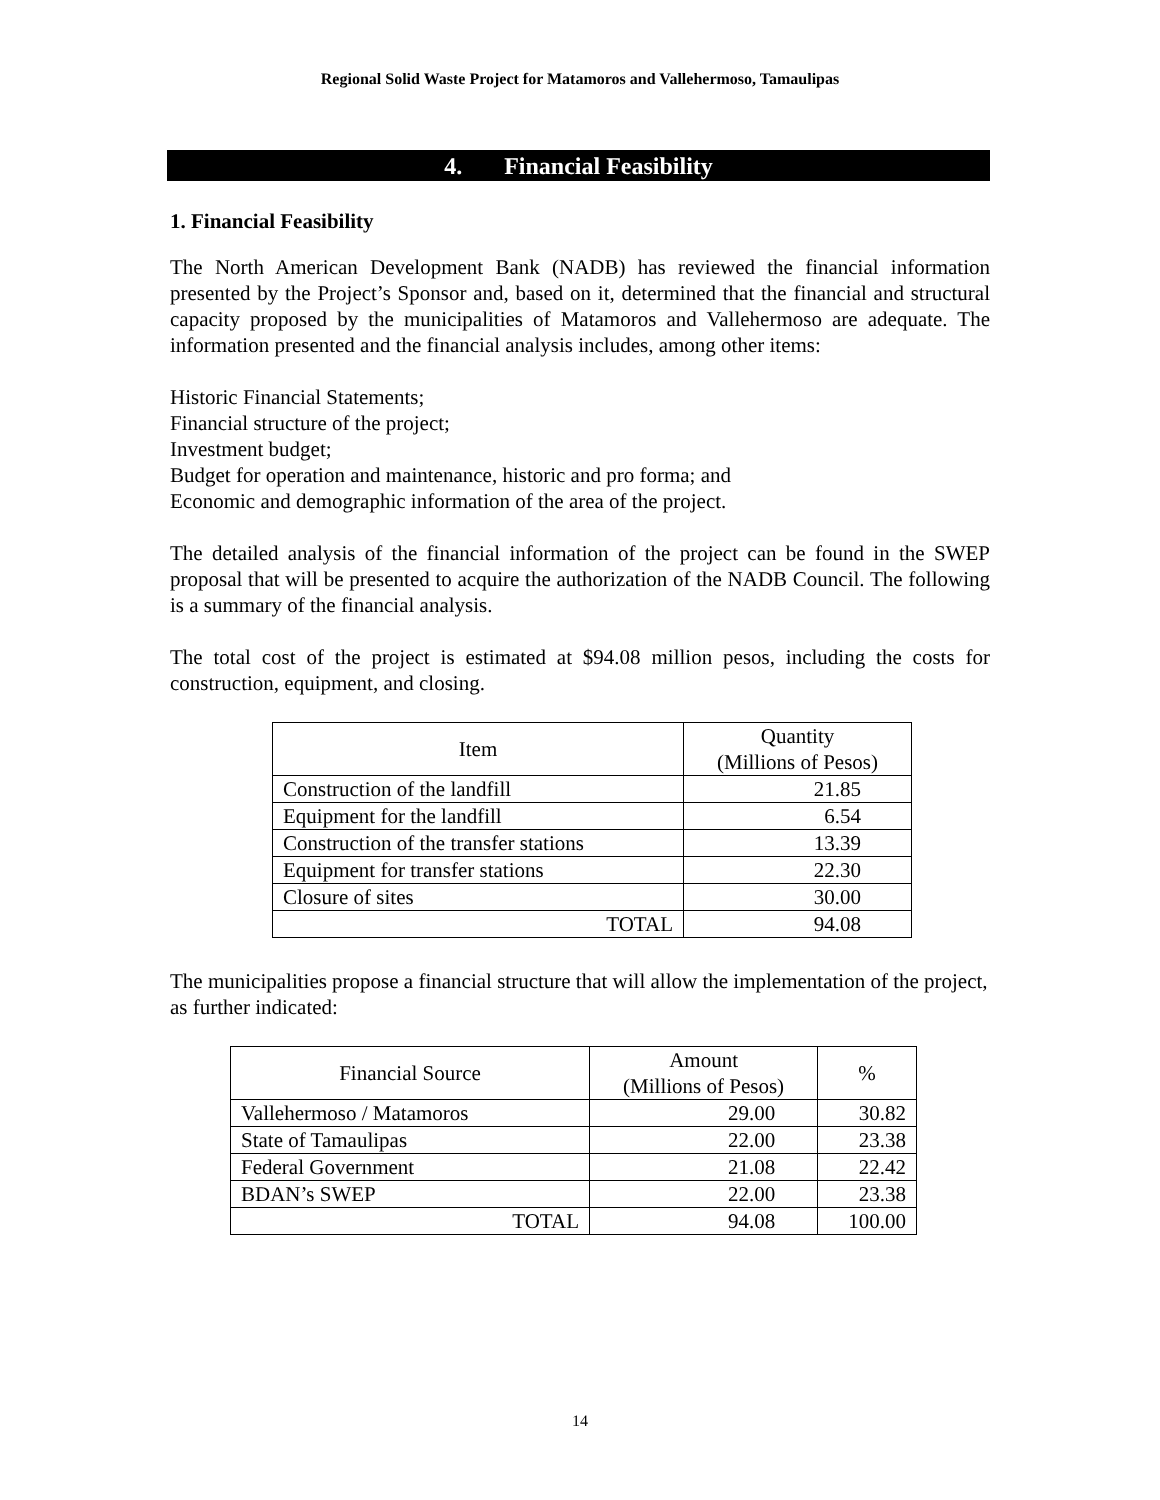Regional Solid Waste Project for Matamoros and Vallehermoso, Tamaulipas
4. Financial Feasibility
1. Financial Feasibility
The North American Development Bank (NADB) has reviewed the financial information presented by the Project’s Sponsor and, based on it, determined that the financial and structural capacity proposed by the municipalities of Matamoros and Vallehermoso are adequate. The information presented and the financial analysis includes, among other items:
Historic Financial Statements;
Financial structure of the project;
Investment budget;
Budget for operation and maintenance, historic and pro forma; and
Economic and demographic information of the area of the project.
The detailed analysis of the financial information of the project can be found in the SWEP proposal that will be presented to acquire the authorization of the NADB Council. The following is a summary of the financial analysis.
The total cost of the project is estimated at $94.08 million pesos, including the costs for construction, equipment, and closing.
| Item | Quantity (Millions of Pesos) |
| --- | --- |
| Construction of the landfill | 21.85 |
| Equipment for the landfill | 6.54 |
| Construction of the transfer stations | 13.39 |
| Equipment for transfer stations | 22.30 |
| Closure of sites | 30.00 |
| TOTAL | 94.08 |
The municipalities propose a financial structure that will allow the implementation of the project, as further indicated:
| Financial Source | Amount (Millions of Pesos) | % |
| --- | --- | --- |
| Vallehermoso / Matamoros | 29.00 | 30.82 |
| State of Tamaulipas | 22.00 | 23.38 |
| Federal Government | 21.08 | 22.42 |
| BDAN’s SWEP | 22.00 | 23.38 |
| TOTAL | 94.08 | 100.00 |
14